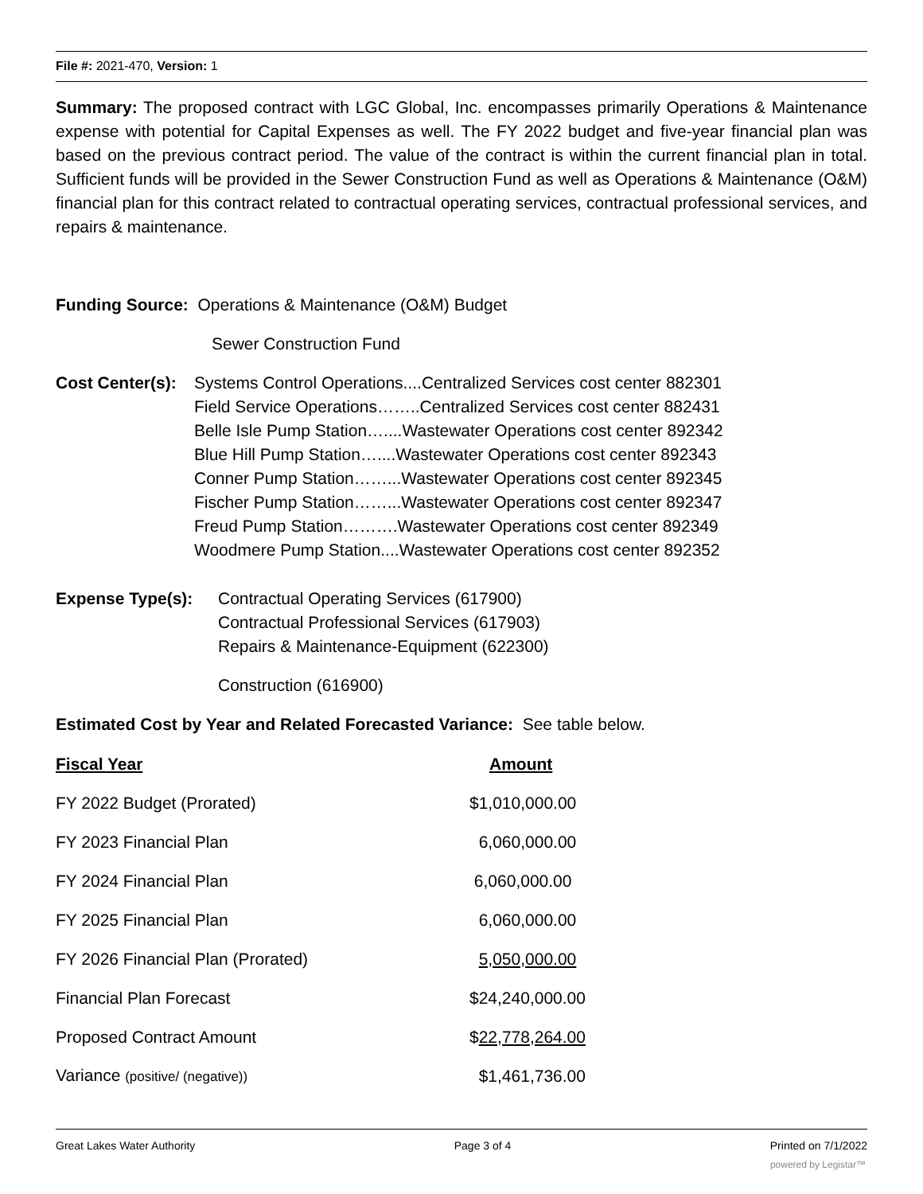File #: 2021-470, Version: 1
Summary: The proposed contract with LGC Global, Inc. encompasses primarily Operations & Maintenance expense with potential for Capital Expenses as well. The FY 2022 budget and five-year financial plan was based on the previous contract period. The value of the contract is within the current financial plan in total. Sufficient funds will be provided in the Sewer Construction Fund as well as Operations & Maintenance (O&M) financial plan for this contract related to contractual operating services, contractual professional services, and repairs & maintenance.
Funding Source: Operations & Maintenance (O&M) Budget
Sewer Construction Fund
Cost Center(s):
Systems Control Operations....Centralized Services cost center 882301
Field Service Operations……..Centralized Services cost center 882431
Belle Isle Pump Station…....Wastewater Operations cost center 892342
Blue Hill Pump Station…....Wastewater Operations cost center 892343
Conner Pump Station……...Wastewater Operations cost center 892345
Fischer Pump Station……...Wastewater Operations cost center 892347
Freud Pump Station……….Wastewater Operations cost center 892349
Woodmere Pump Station....Wastewater Operations cost center 892352
Expense Type(s): Contractual Operating Services (617900)
Contractual Professional Services (617903)
Repairs & Maintenance-Equipment (622300)
Construction (616900)
Estimated Cost by Year and Related Forecasted Variance: See table below.
| Fiscal Year | Amount |
| --- | --- |
| FY 2022 Budget (Prorated) | $1,010,000.00 |
| FY 2023 Financial Plan | 6,060,000.00 |
| FY 2024 Financial Plan | 6,060,000.00 |
| FY 2025 Financial Plan | 6,060,000.00 |
| FY 2026 Financial Plan (Prorated) | 5,050,000.00 |
| Financial Plan Forecast | $24,240,000.00 |
| Proposed Contract Amount | $ 22,778,264.00 |
| Variance (positive/ (negative)) | $1,461,736.00 |
Great Lakes Water Authority Page 3 of 4 Printed on 7/1/2022
powered by Legistar™